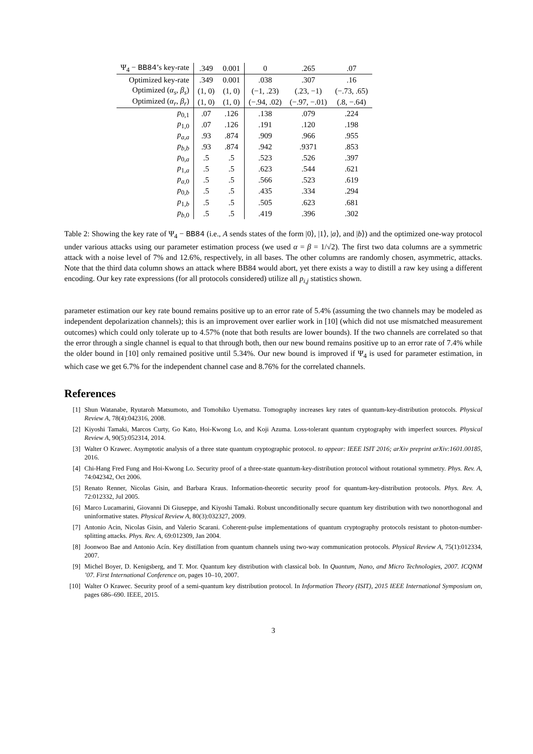| Ψ<sub>4</sub> − BB84 ’s key-rate | .349 | 0.001 | 0 | .265 | .07 |
| Optimized key-rate | .349 | 0.001 | .038 | .307 | .16 |
| Optimized ( α<sub>s</sub> , β<sub>s</sub> ) | (1, 0) | (1, 0) | (−1, .23) | (.23, −1) | (−.73, .65) |
| Optimized ( α<sub>r</sub> , β<sub>r</sub> ) | (1, 0) | (1, 0) | (−.94, .02) | (−.97, −.01) | (.8, −.64) |
| p<sub>0,1</sub> | .07 | .126 | .138 | .079 | .224 |
| p<sub>1,0</sub> | .07 | .126 | .191 | .120 | .198 |
| p<sub>a,a</sub> | .93 | .874 | .909 | .966 | .955 |
| p<sub>b,b</sub> | .93 | .874 | .942 | .9371 | .853 |
| p<sub>0,a</sub> | .5 | .5 | .523 | .526 | .397 |
| p<sub>1,a</sub> | .5 | .5 | .623 | .544 | .621 |
| p<sub>a,0</sub> | .5 | .5 | .566 | .523 | .619 |
| p<sub>0,b</sub> | .5 | .5 | .435 | .334 | .294 |
| p<sub>1,b</sub> | .5 | .5 | .505 | .623 | .681 |
| p<sub>b,0</sub> | .5 | .5 | .419 | .396 | .302 |
Table 2: Showing the key rate of Ψ<sub>4</sub> − BB84 (i.e., A sends states of the form |0⟩, |1⟩, |a⟩, and |b⟩) and the optimized one-way protocol under various attacks using our parameter estimation process (we used α = β = 1/√2). The first two data columns are a symmetric attack with a noise level of 7% and 12.6%, respectively, in all bases. The other columns are randomly chosen, asymmetric, attacks. Note that the third data column shows an attack where BB84 would abort, yet there exists a way to distill a raw key using a different encoding. Our key rate expressions (for all protocols considered) utilize all p<sub>i,j</sub> statistics shown.
parameter estimation our key rate bound remains positive up to an error rate of 5.4% (assuming the two channels may be modeled as independent depolarization channels); this is an improvement over earlier work in [10] (which did not use mismatched measurement outcomes) which could only tolerate up to 4.57% (note that both results are lower bounds). If the two channels are correlated so that the error through a single channel is equal to that through both, then our new bound remains positive up to an error rate of 7.4% while the older bound in [10] only remained positive until 5.34%. Our new bound is improved if Ψ<sub>4</sub> is used for parameter estimation, in which case we get 6.7% for the independent channel case and 8.76% for the correlated channels.
References
[1] Shun Watanabe, Ryutaroh Matsumoto, and Tomohiko Uyematsu. Tomography increases key rates of quantum-key-distribution protocols. Physical Review A, 78(4):042316, 2008.
[2] Kiyoshi Tamaki, Marcos Curty, Go Kato, Hoi-Kwong Lo, and Koji Azuma. Loss-tolerant quantum cryptography with imperfect sources. Physical Review A, 90(5):052314, 2014.
[3] Walter O Krawec. Asymptotic analysis of a three state quantum cryptographic protocol. to appear: IEEE ISIT 2016; arXiv preprint arXiv:1601.00185, 2016.
[4] Chi-Hang Fred Fung and Hoi-Kwong Lo. Security proof of a three-state quantum-key-distribution protocol without rotational symmetry. Phys. Rev. A, 74:042342, Oct 2006.
[5] Renato Renner, Nicolas Gisin, and Barbara Kraus. Information-theoretic security proof for quantum-key-distribution protocols. Phys. Rev. A, 72:012332, Jul 2005.
[6] Marco Lucamarini, Giovanni Di Giuseppe, and Kiyoshi Tamaki. Robust unconditionally secure quantum key distribution with two nonorthogonal and uninformative states. Physical Review A, 80(3):032327, 2009.
[7] Antonio Acin, Nicolas Gisin, and Valerio Scarani. Coherent-pulse implementations of quantum cryptography protocols resistant to photon-number-splitting attacks. Phys. Rev. A, 69:012309, Jan 2004.
[8] Joonwoo Bae and Antonio Acín. Key distillation from quantum channels using two-way communication protocols. Physical Review A, 75(1):012334, 2007.
[9] Michel Boyer, D. Kenigsberg, and T. Mor. Quantum key distribution with classical bob. In Quantum, Nano, and Micro Technologies, 2007. ICQNM ’07. First International Conference on, pages 10–10, 2007.
[10] Walter O Krawec. Security proof of a semi-quantum key distribution protocol. In Information Theory (ISIT), 2015 IEEE International Symposium on, pages 686–690. IEEE, 2015.
3